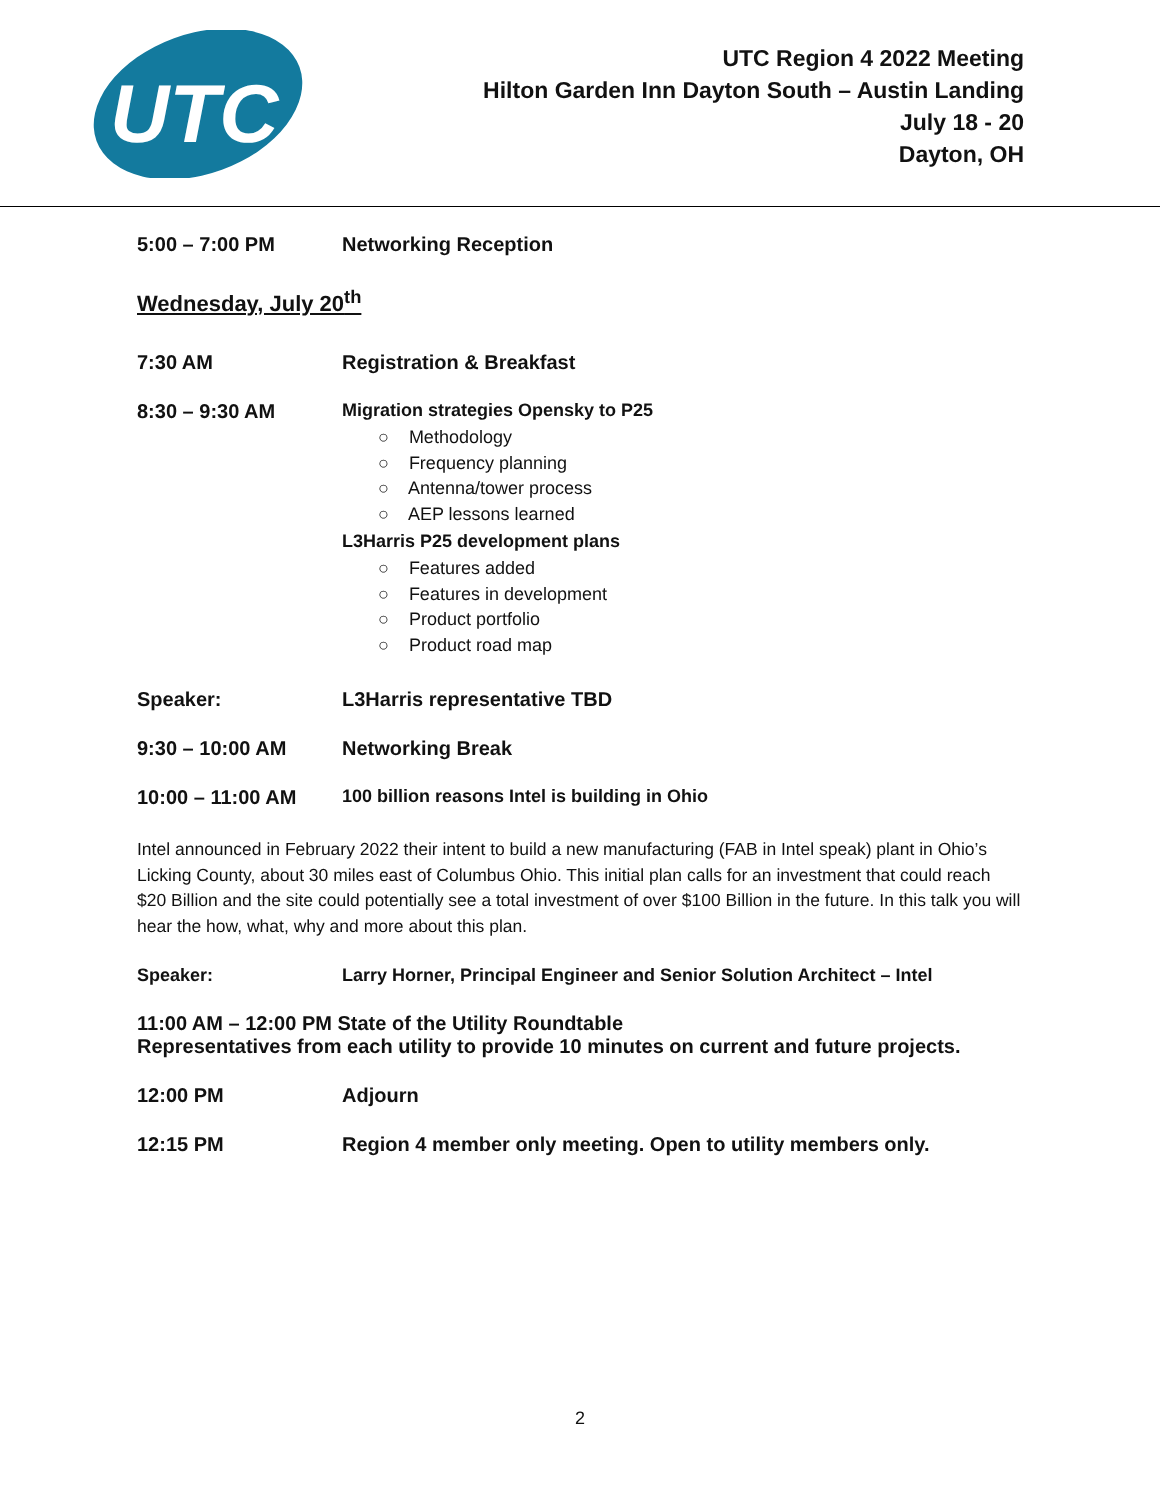UTC
UTC Region 4 2022 Meeting
Hilton Garden Inn Dayton South – Austin Landing
July 18 - 20
Dayton, OH
5:00 – 7:00 PM Networking Reception
Wednesday, July 20<sup>th</sup>
7:30 AM Registration & Breakfast
8:30 – 9:30 AM Migration strategies Opensky to P25
○ Methodology
○ Frequency planning
○ Antenna/tower process
○ AEP lessons learned
L3Harris P25 development plans
○ Features added
○ Features in development
○ Product portfolio
○ Product road map
Speaker: L3Harris representative TBD
9:30 – 10:00 AM Networking Break
10:00 – 11:00 AM 100 billion reasons Intel is building in Ohio
Intel announced in February 2022 their intent to build a new manufacturing (FAB in Intel speak) plant in Ohio’s Licking County, about 30 miles east of Columbus Ohio. This initial plan calls for an investment that could reach $20 Billion and the site could potentially see a total investment of over $100 Billion in the future. In this talk you will hear the how, what, why and more about this plan.
Speaker: Larry Horner, Principal Engineer and Senior Solution Architect – Intel
11:00 AM – 12:00 PM State of the Utility Roundtable
Representatives from each utility to provide 10 minutes on current and future projects.
12:00 PM Adjourn
12:15 PM Region 4 member only meeting. Open to utility members only.
2